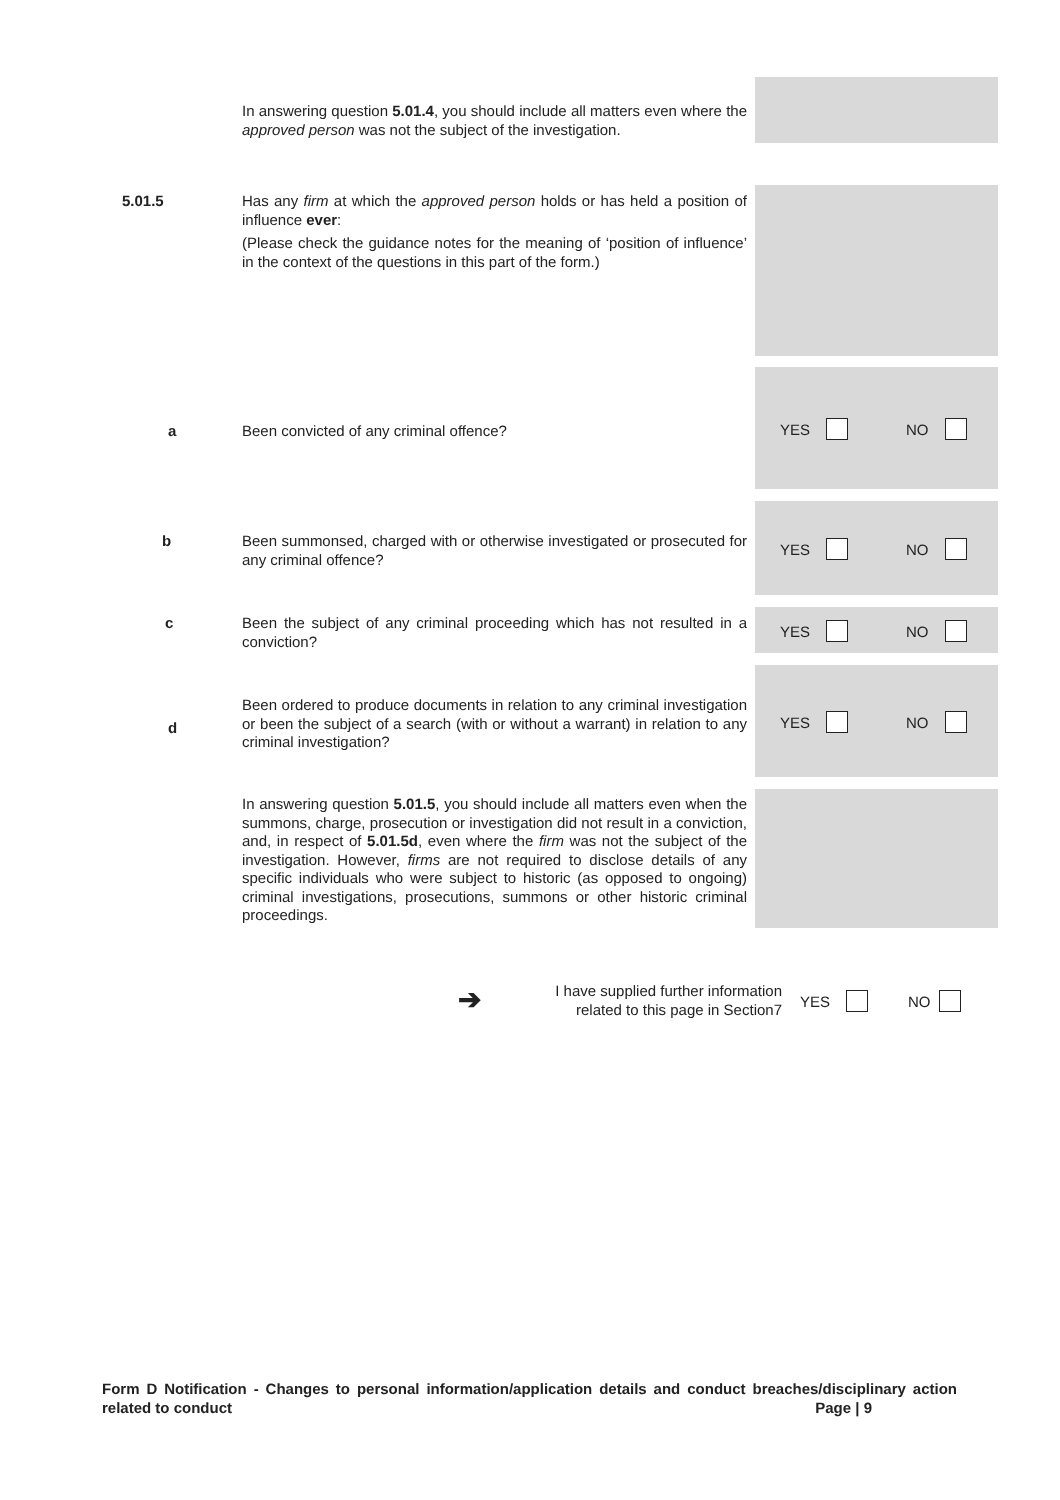In answering question 5.01.4, you should include all matters even where the approved person was not the subject of the investigation.
5.01.5
Has any firm at which the approved person holds or has held a position of influence ever:
(Please check the guidance notes for the meaning of ‘position of influence’ in the context of the questions in this part of the form.)
a Been convicted of any criminal offence? YES NO
b
Been summonsed, charged with or otherwise investigated or prosecuted for any criminal offence?
YES NO
c
Been the subject of any criminal proceeding which has not resulted in a conviction?
YES NO
d
Been ordered to produce documents in relation to any criminal investigation or been the subject of a search (with or without a warrant) in relation to any criminal investigation?
YES NO
In answering question 5.01.5, you should include all matters even when the summons, charge, prosecution or investigation did not result in a conviction, and, in respect of 5.01.5d, even where the firm was not the subject of the investigation. However, firms are not required to disclose details of any specific individuals who were subject to historic (as opposed to ongoing) criminal investigations, prosecutions, summons or other historic criminal proceedings.
➔
I have supplied further information related to this page in Section7
YES NO
Form D Notification - Changes to personal information/application details and conduct breaches/disciplinary action related to conduct Page | 9